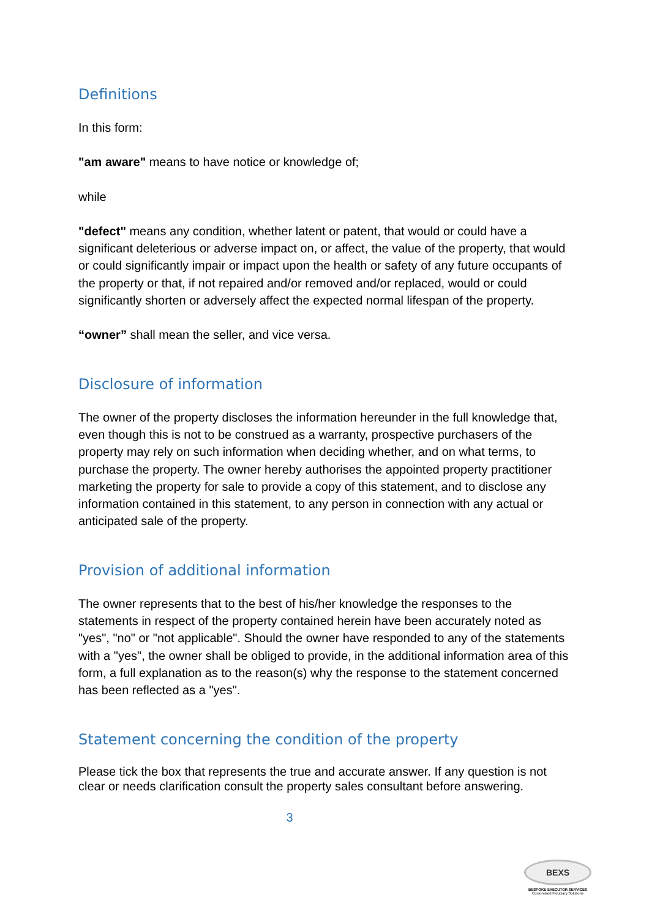Definitions
In this form:
"am aware" means to have notice or knowledge of;
while
"defect" means any condition, whether latent or patent, that would or could have a significant deleterious or adverse impact on, or affect, the value of the property, that would or could significantly impair or impact upon the health or safety of any future occupants of the property or that, if not repaired and/or removed and/or replaced, would or could significantly shorten or adversely affect the expected normal lifespan of the property.
“owner” shall mean the seller, and vice versa.
Disclosure of information
The owner of the property discloses the information hereunder in the full knowledge that, even though this is not to be construed as a warranty, prospective purchasers of the property may rely on such information when deciding whether, and on what terms, to purchase the property. The owner hereby authorises the appointed property practitioner marketing the property for sale to provide a copy of this statement, and to disclose any information contained in this statement, to any person in connection with any actual or anticipated sale of the property.
Provision of additional information
The owner represents that to the best of his/her knowledge the responses to the statements in respect of the property contained herein have been accurately noted as "yes", "no" or "not applicable". Should the owner have responded to any of the statements with a "yes", the owner shall be obliged to provide, in the additional information area of this form, a full explanation as to the reason(s) why the response to the statement concerned has been reflected as a "yes".
Statement concerning the condition of the property
Please tick the box that represents the true and accurate answer. If any question is not clear or needs clarification consult the property sales consultant before answering.
3
BEXS
BESPOKE EXECUTOR SERVICES
Customised Fiduciary Solutions